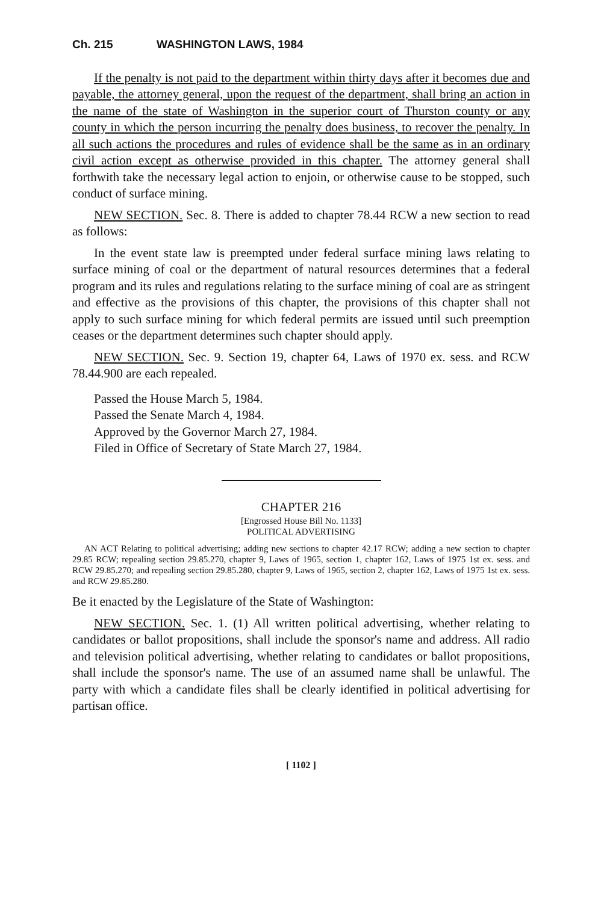Ch. 215 WASHINGTON LAWS, 1984
If the penalty is not paid to the department within thirty days after it becomes due and payable, the attorney general, upon the request of the department, shall bring an action in the name of the state of Washington in the superior court of Thurston county or any county in which the person incurring the penalty does business, to recover the penalty. In all such actions the procedures and rules of evidence shall be the same as in an ordinary civil action except as otherwise provided in this chapter. The attorney general shall forthwith take the necessary legal action to enjoin, or otherwise cause to be stopped, such conduct of surface mining.
NEW SECTION. Sec. 8. There is added to chapter 78.44 RCW a new section to read as follows:
In the event state law is preempted under federal surface mining laws relating to surface mining of coal or the department of natural resources determines that a federal program and its rules and regulations relating to the surface mining of coal are as stringent and effective as the provisions of this chapter, the provisions of this chapter shall not apply to such surface mining for which federal permits are issued until such preemption ceases or the department determines such chapter should apply.
NEW SECTION. Sec. 9. Section 19, chapter 64, Laws of 1970 ex. sess. and RCW 78.44.900 are each repealed.
Passed the House March 5, 1984.
Passed the Senate March 4, 1984.
Approved by the Governor March 27, 1984.
Filed in Office of Secretary of State March 27, 1984.
CHAPTER 216
[Engrossed House Bill No. 1133]
POLITICAL ADVERTISING
AN ACT Relating to political advertising; adding new sections to chapter 42.17 RCW; adding a new section to chapter 29.85 RCW; repealing section 29.85.270, chapter 9, Laws of 1965, section 1, chapter 162, Laws of 1975 1st ex. sess. and RCW 29.85.270; and repealing section 29.85.280, chapter 9, Laws of 1965, section 2, chapter 162, Laws of 1975 1st ex. sess. and RCW 29.85.280.
Be it enacted by the Legislature of the State of Washington:
NEW SECTION. Sec. 1. (1) All written political advertising, whether relating to candidates or ballot propositions, shall include the sponsor's name and address. All radio and television political advertising, whether relating to candidates or ballot propositions, shall include the sponsor's name. The use of an assumed name shall be unlawful. The party with which a candidate files shall be clearly identified in political advertising for partisan office.
[ 1102 ]